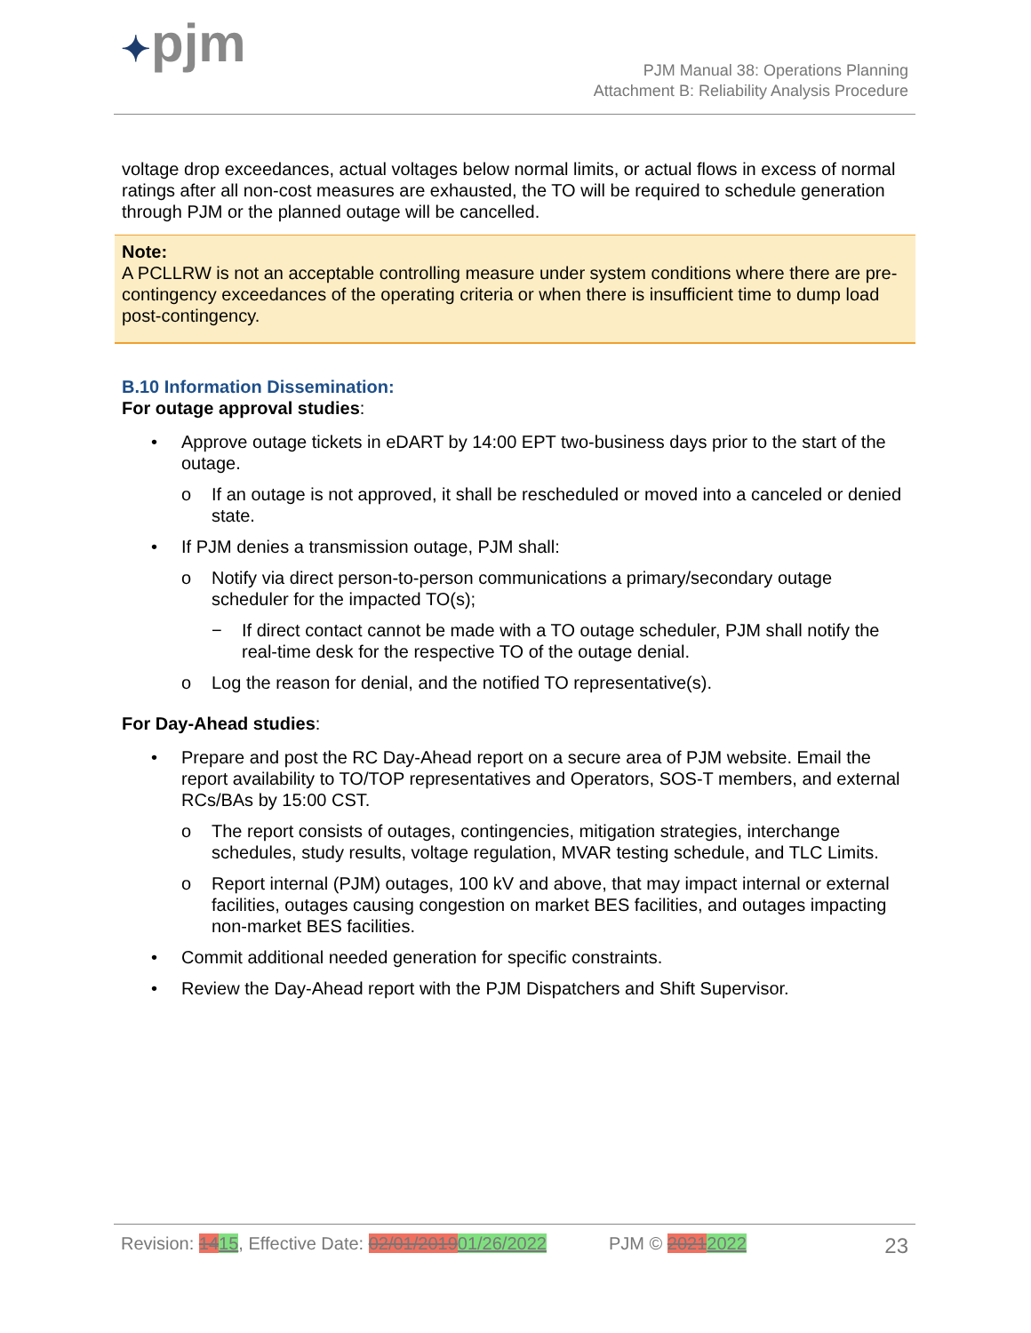✦pjm
PJM Manual 38: Operations Planning
Attachment B: Reliability Analysis Procedure
voltage drop exceedances, actual voltages below normal limits, or actual flows in excess of normal ratings after all non-cost measures are exhausted, the TO will be required to schedule generation through PJM or the planned outage will be cancelled.
Note:
A PCLLRW is not an acceptable controlling measure under system conditions where there are pre-contingency exceedances of the operating criteria or when there is insufficient time to dump load post-contingency.
B.10 Information Dissemination:
For outage approval studies:
• Approve outage tickets in eDART by 14:00 EPT two-business days prior to the start of the outage.
o If an outage is not approved, it shall be rescheduled or moved into a canceled or denied state.
• If PJM denies a transmission outage, PJM shall:
o Notify via direct person-to-person communications a primary/secondary outage scheduler for the impacted TO(s);
− If direct contact cannot be made with a TO outage scheduler, PJM shall notify the real-time desk for the respective TO of the outage denial.
o Log the reason for denial, and the notified TO representative(s).
For Day-Ahead studies:
• Prepare and post the RC Day-Ahead report on a secure area of PJM website. Email the report availability to TO/TOP representatives and Operators, SOS-T members, and external RCs/BAs by 15:00 CST.
o The report consists of outages, contingencies, mitigation strategies, interchange schedules, study results, voltage regulation, MVAR testing schedule, and TLC Limits.
o Report internal (PJM) outages, 100 kV and above, that may impact internal or external facilities, outages causing congestion on market BES facilities, and outages impacting non-market BES facilities.
• Commit additional needed generation for specific constraints.
• Review the Day-Ahead report with the PJM Dispatchers and Shift Supervisor.
Revision: 1415, Effective Date: 02/01/201901/26/2022 PJM © 20212022 23